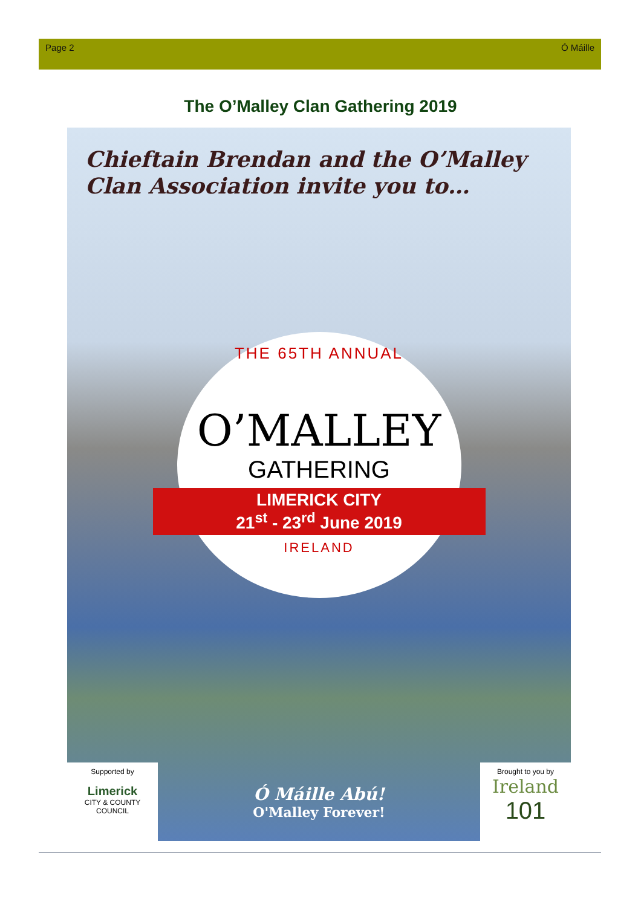Page 2 Ó Máille
The O’Malley Clan Gathering 2019
Chieftain Brendan and the O’Malley Clan Association invite you to…
THE 65TH ANNUAL
O’MALLEY
GATHERING
LIMERICK CITY
21<sup>st</sup> - 23<sup>rd</sup> June 2019
IRELAND
Supported by
Limerick
CITY & COUNTY
COUNCIL
Ó Máille Abú!
O'Malley Forever!
Brought to you by
Ireland
101